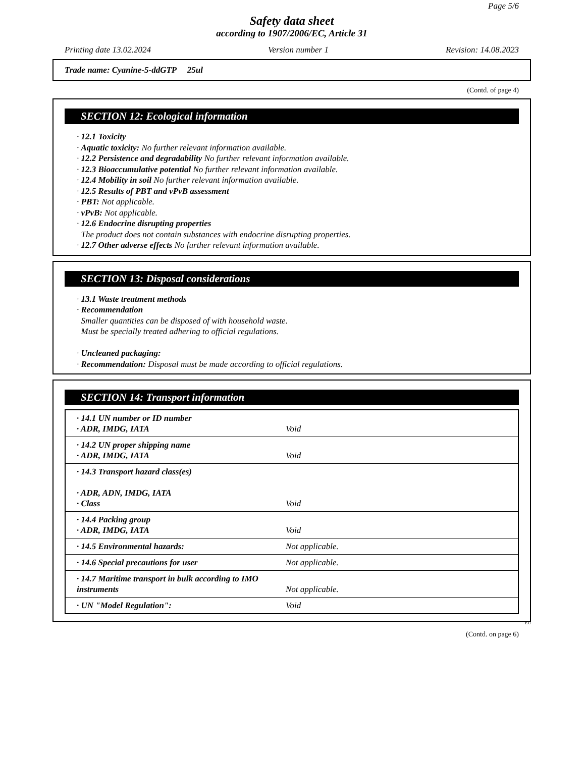Page 5/6
Safety data sheet
according to 1907/2006/EC, Article 31
Printing date 13.02.2024 Version number 1 Revision: 14.08.2023
Trade name: Cyanine-5-ddGTP 25ul
(Contd. of page 4)
SECTION 12: Ecological information
· 12.1 Toxicity
· Aquatic toxicity: No further relevant information available.
· 12.2 Persistence and degradability No further relevant information available.
· 12.3 Bioaccumulative potential No further relevant information available.
· 12.4 Mobility in soil No further relevant information available.
· 12.5 Results of PBT and vPvB assessment
· PBT: Not applicable.
· vPvB: Not applicable.
· 12.6 Endocrine disrupting properties
The product does not contain substances with endocrine disrupting properties.
· 12.7 Other adverse effects No further relevant information available.
SECTION 13: Disposal considerations
· 13.1 Waste treatment methods
· Recommendation
Smaller quantities can be disposed of with household waste.
Must be specially treated adhering to official regulations.
· Uncleaned packaging:
· Recommendation: Disposal must be made according to official regulations.
SECTION 14: Transport information
| · 14.1 UN number or ID number · ADR, IMDG, IATA | Void |
| · 14.2 UN proper shipping name · ADR, IMDG, IATA | Void |
| · 14.3 Transport hazard class(es) · ADR, ADN, IMDG, IATA · Class | Void |
| · 14.4 Packing group · ADR, IMDG, IATA | Void |
| · 14.5 Environmental hazards: | Not applicable. |
| · 14.6 Special precautions for user | Not applicable. |
| · 14.7 Maritime transport in bulk according to IMO instruments | Not applicable. |
| · UN "Model Regulation": | Void |
EU
(Contd. on page 6)